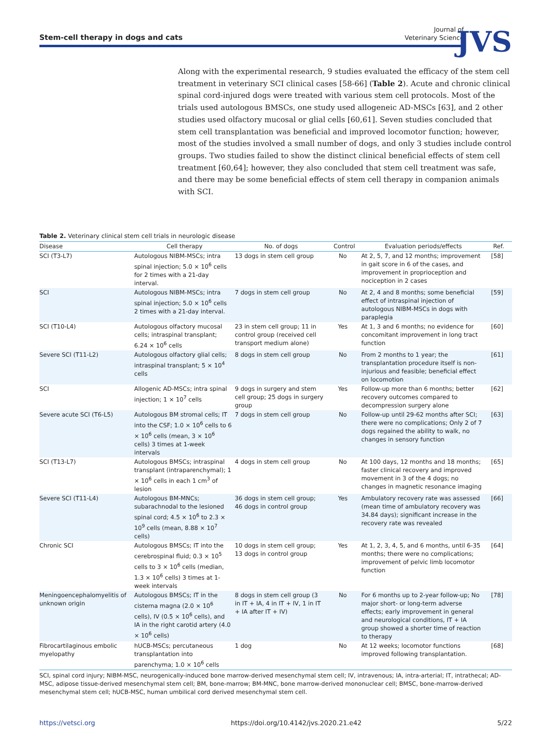JVS
Stem-cell therapy in dogs and cats
Journal of
Veterinary Science
Along with the experimental research, 9 studies evaluated the efficacy of the stem cell treatment in veterinary SCI clinical cases [58-66] (Table 2). Acute and chronic clinical spinal cord-injured dogs were treated with various stem cell protocols. Most of the trials used autologous BMSCs, one study used allogeneic AD-MSCs [63], and 2 other studies used olfactory mucosal or glial cells [60,61]. Seven studies concluded that stem cell transplantation was beneficial and improved locomotor function; however, most of the studies involved a small number of dogs, and only 3 studies include control groups. Two studies failed to show the distinct clinical beneficial effects of stem cell treatment [60,64]; however, they also concluded that stem cell treatment was safe, and there may be some beneficial effects of stem cell therapy in companion animals with SCI.
Table 2. Veterinary clinical stem cell trials in neurologic disease
| Disease | Cell therapy | No. of dogs | Control | Evaluation periods/effects | Ref. |
| --- | --- | --- | --- | --- | --- |
| SCI (T3-L7) | Autologous NIBM-MSCs; intra spinal injection; 5.0 × 10<sup>6</sup> cells for 2 times with a 21-day interval. | 13 dogs in stem cell group | No | At 2, 5, 7, and 12 months; improvement in gait score in 6 of the cases, and improvement in proprioception and nociception in 2 cases | [58] |
| SCI | Autologous NIBM-MSCs; intra spinal injection; 5.0 × 10<sup>6</sup> cells 2 times with a 21-day interval. | 7 dogs in stem cell group | No | At 2, 4 and 8 months; some beneficial effect of intraspinal injection of autologous NIBM-MSCs in dogs with paraplegia | [59] |
| SCI (T10-L4) | Autologous olfactory mucosal cells; intraspinal transplant; 6.24 × 10<sup>6</sup> cells | 23 in stem cell group; 11 in control group (received cell transport medium alone) | Yes | At 1, 3 and 6 months; no evidence for concomitant improvement in long tract function | [60] |
| Severe SCI (T11-L2) | Autologous olfactory glial cells; intraspinal transplant; 5 × 10<sup>4</sup> cells | 8 dogs in stem cell group | No | From 2 months to 1 year; the transplantation procedure itself is non-injurious and feasible; beneficial effect on locomotion | [61] |
| SCI | Allogenic AD-MSCs; intra spinal injection; 1 × 10<sup>7</sup> cells | 9 dogs in surgery and stem cell group; 25 dogs in surgery group | Yes | Follow-up more than 6 months; better recovery outcomes compared to decompression surgery alone | [62] |
| Severe acute SCI (T6-L5) | Autologous BM stromal cells; IT into the CSF; 1.0 × 10<sup>6</sup> cells to 6 × 10<sup>6</sup> cells (mean, 3 × 10<sup>6</sup> cells) 3 times at 1-week intervals | 7 dogs in stem cell group | No | Follow-up until 29-62 months after SCI; there were no complications; Only 2 of 7 dogs regained the ability to walk, no changes in sensory function | [63] |
| SCI (T13-L7) | Autologous BMSCs; intraspinal transplant (intraparenchymal); 1 × 10<sup>6</sup> cells in each 1 cm<sup>3</sup> of lesion | 4 dogs in stem cell group | No | At 100 days, 12 months and 18 months; faster clinical recovery and improved movement in 3 of the 4 dogs; no changes in magnetic resonance imaging | [65] |
| Severe SCI (T11-L4) | Autologous BM-MNCs; subarachnodal to the lesioned spinal cord; 4.5 × 10<sup>6</sup> to 2.3 × 10<sup>9</sup> cells (mean, 8.88 × 10<sup>7</sup> cells) | 36 dogs in stem cell group; 46 dogs in control group | Yes | Ambulatory recovery rate was assessed (mean time of ambulatory recovery was 34.84 days); significant increase in the recovery rate was revealed | [66] |
| Chronic SCI | Autologous BMSCs; IT into the cerebrospinal fluid; 0.3 × 10<sup>5</sup> cells to 3 × 10<sup>6</sup> cells (median, 1.3 × 10<sup>6</sup> cells) 3 times at 1-week intervals | 10 dogs in stem cell group; 13 dogs in control group | Yes | At 1, 2, 3, 4, 5, and 6 months, until 6-35 months; there were no complications; improvement of pelvic limb locomotor function | [64] |
| Meningoencephalomyelitis of unknown origin | Autologous BMSCs; IT in the cisterna magna (2.0 × 10<sup>6</sup> cells), IV (0.5 × 10<sup>6</sup> cells), and IA in the right carotid artery (4.0 × 10<sup>6</sup> cells) | 8 dogs in stem cell group (3 in IT + IA, 4 in IT + IV, 1 in IT + IA after IT + IV) | No | For 6 months up to 2-year follow-up; No major short- or long-term adverse effects; early improvement in general and neurological conditions, IT + IA group showed a shorter time of reaction to therapy | [78] |
| Fibrocartilaginous embolic myelopathy | hUCB-MSCs; percutaneous transplantation into parenchyma; 1.0 × 10<sup>6</sup> cells | 1 dog | No | At 12 weeks; locomotor functions improved following transplantation. | [68] |
SCI, spinal cord injury; NIBM-MSC, neurogenically-induced bone marrow-derived mesenchymal stem cell; IV, intravenous; IA, intra-arterial; IT, intrathecal; AD-MSC, adipose tissue-derived mesenchymal stem cell; BM, bone-marrow; BM-MNC, bone marrow-derived mononuclear cell; BMSC, bone-marrow-derived mesenchymal stem cell; hUCB-MSC, human umbilical cord derived mesenchymal stem cell.
https://vetsci.org https://doi.org/10.4142/jvs.2020.21.e42 5/22